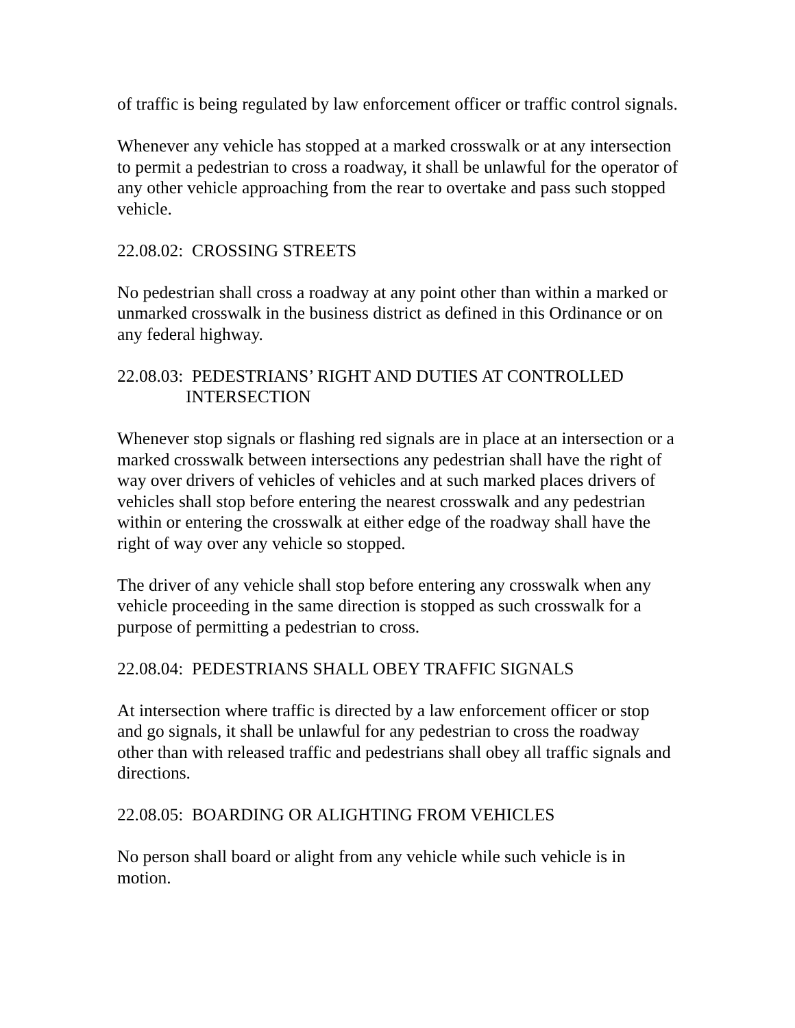of traffic is being regulated by law enforcement officer or traffic control signals.
Whenever any vehicle has stopped at a marked crosswalk or at any intersection to permit a pedestrian to cross a roadway, it shall be unlawful for the operator of any other vehicle approaching from the rear to overtake and pass such stopped vehicle.
22.08.02: CROSSING STREETS
No pedestrian shall cross a roadway at any point other than within a marked or unmarked crosswalk in the business district as defined in this Ordinance or on any federal highway.
22.08.03: PEDESTRIANS’ RIGHT AND DUTIES AT CONTROLLED
INTERSECTION
Whenever stop signals or flashing red signals are in place at an intersection or a marked crosswalk between intersections any pedestrian shall have the right of way over drivers of vehicles of vehicles and at such marked places drivers of vehicles shall stop before entering the nearest crosswalk and any pedestrian within or entering the crosswalk at either edge of the roadway shall have the right of way over any vehicle so stopped.
The driver of any vehicle shall stop before entering any crosswalk when any vehicle proceeding in the same direction is stopped as such crosswalk for a purpose of permitting a pedestrian to cross.
22.08.04: PEDESTRIANS SHALL OBEY TRAFFIC SIGNALS
At intersection where traffic is directed by a law enforcement officer or stop and go signals, it shall be unlawful for any pedestrian to cross the roadway other than with released traffic and pedestrians shall obey all traffic signals and directions.
22.08.05: BOARDING OR ALIGHTING FROM VEHICLES
No person shall board or alight from any vehicle while such vehicle is in motion.